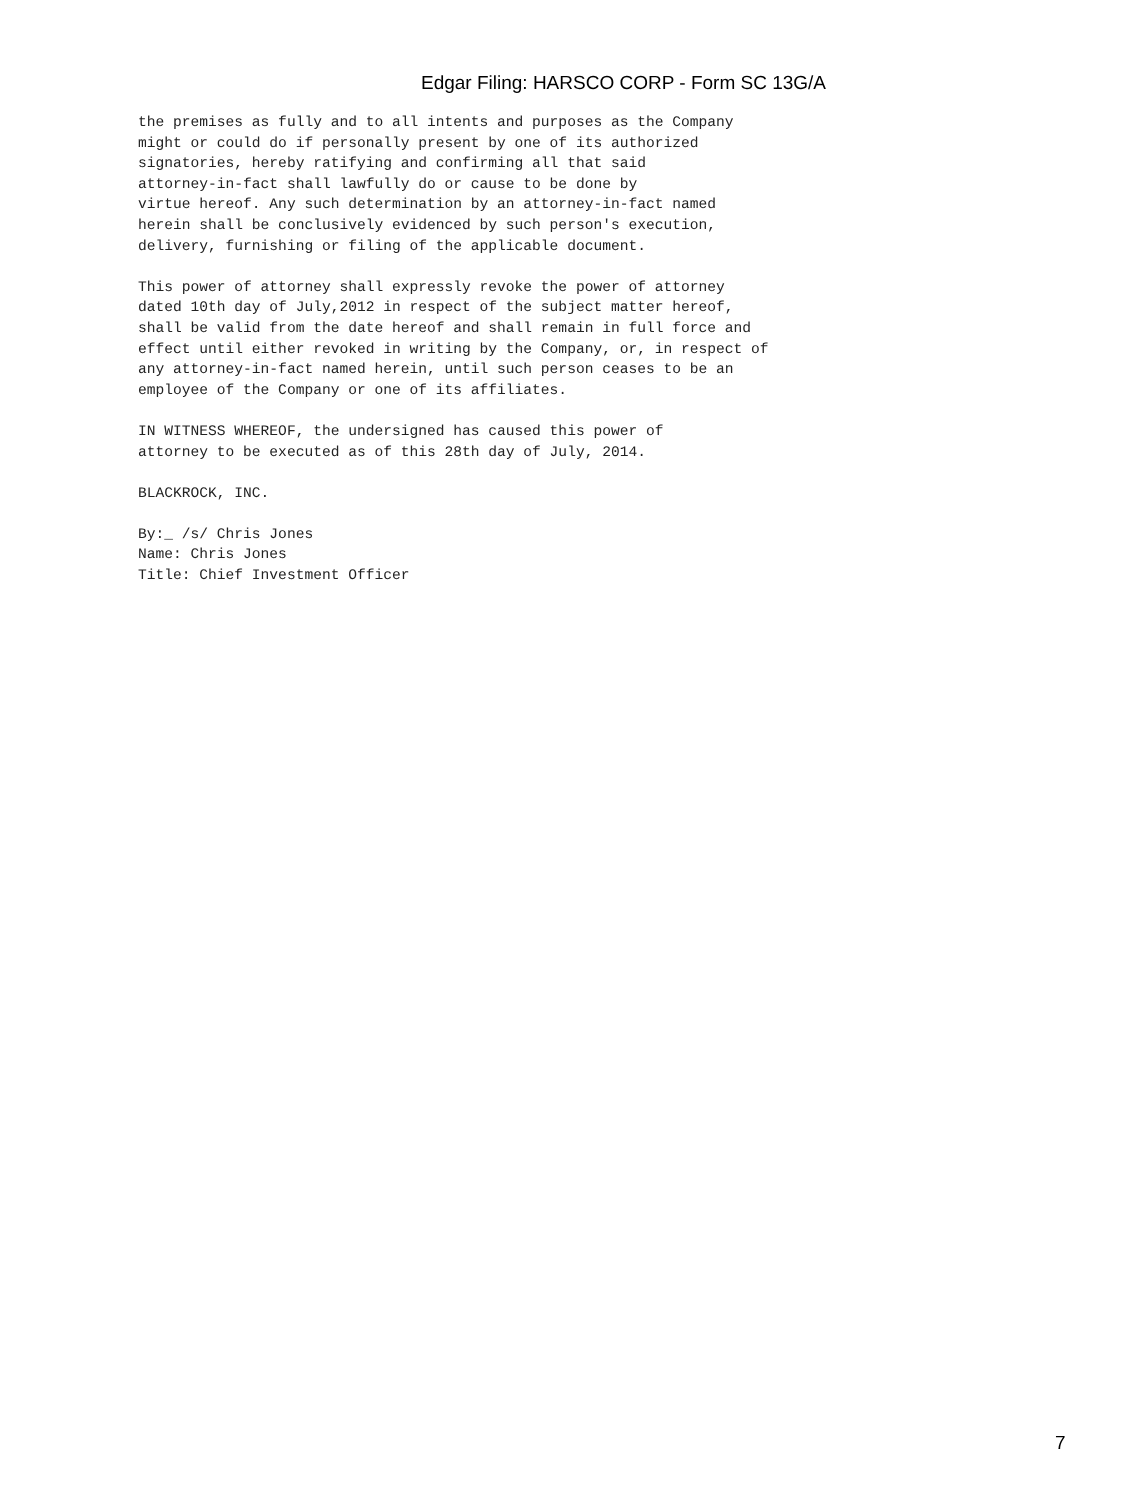Edgar Filing: HARSCO CORP - Form SC 13G/A
the premises as fully and to all intents and purposes as the Company
might or could do if personally present by one of its authorized
signatories, hereby ratifying and confirming all that said
attorney-in-fact shall lawfully do or cause to be done by
virtue hereof. Any such determination by an attorney-in-fact named
herein shall be conclusively evidenced by such person's execution,
delivery, furnishing or filing of the applicable document.

This power of attorney shall expressly revoke the power of attorney
dated 10th day of July,2012 in respect of the subject matter hereof,
shall be valid from the date hereof and shall remain in full force and
effect until either revoked in writing by the Company, or, in respect of
any attorney-in-fact named herein, until such person ceases to be an
employee of the Company or one of its affiliates.

IN WITNESS WHEREOF, the undersigned has caused this power of
attorney to be executed as of this 28th day of July, 2014.

BLACKROCK, INC.

By:_ /s/ Chris Jones
Name: Chris Jones
Title: Chief Investment Officer
7